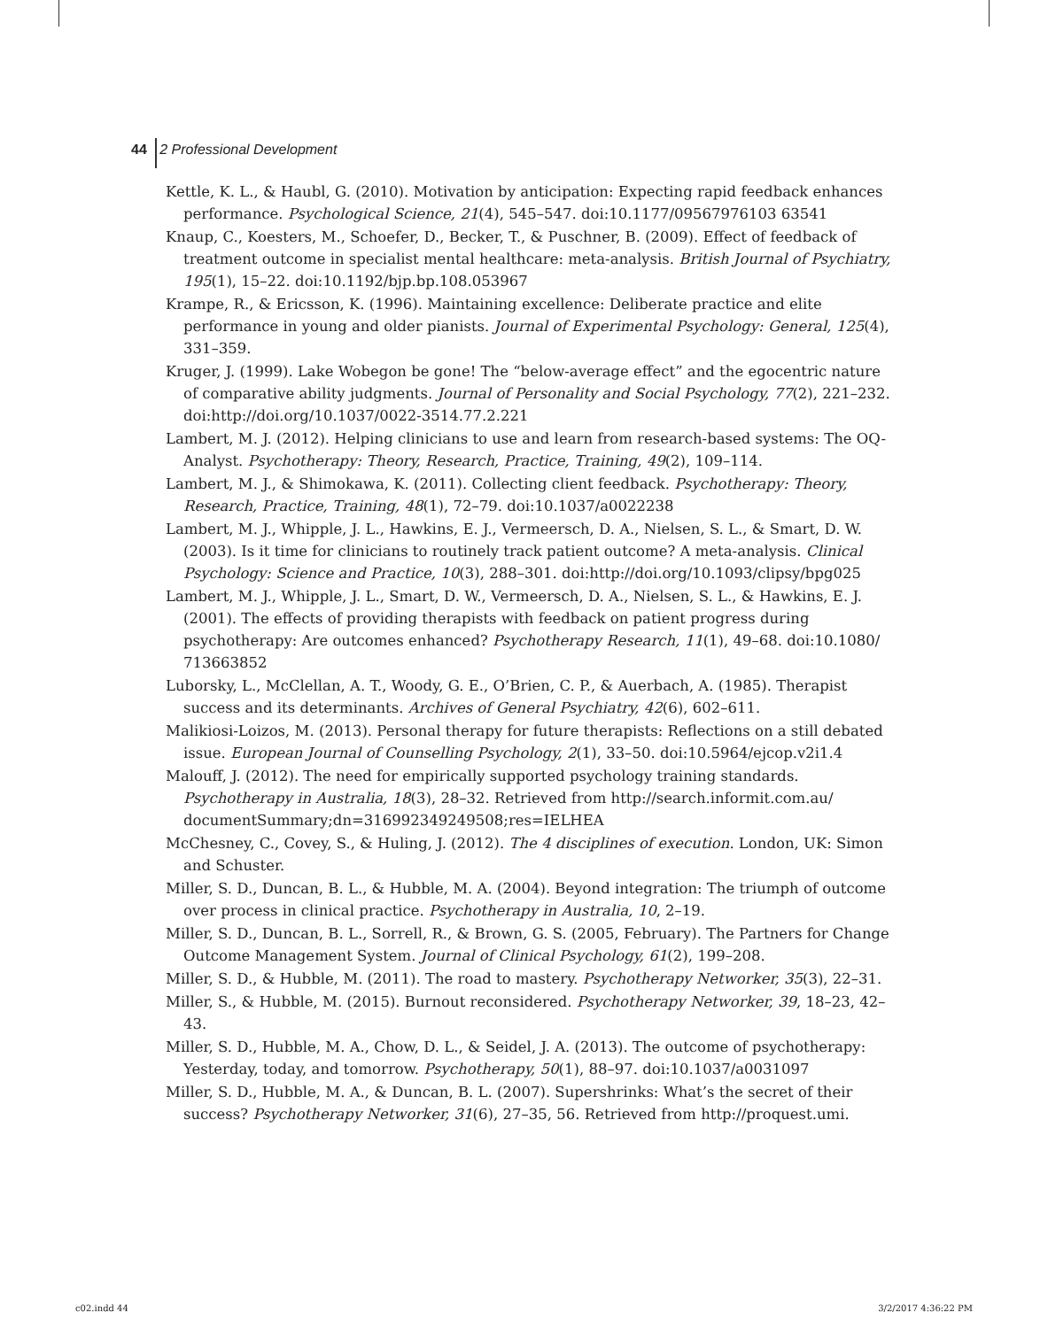44 2 Professional Development
Kettle, K. L., & Haubl, G. (2010). Motivation by anticipation: Expecting rapid feedback enhances performance. Psychological Science, 21(4), 545–547. doi:10.1177/09567976103 63541
Knaup, C., Koesters, M., Schoefer, D., Becker, T., & Puschner, B. (2009). Effect of feedback of treatment outcome in specialist mental healthcare: meta-analysis. British Journal of Psychiatry, 195(1), 15–22. doi:10.1192/bjp.bp.108.053967
Krampe, R., & Ericsson, K. (1996). Maintaining excellence: Deliberate practice and elite performance in young and older pianists. Journal of Experimental Psychology: General, 125(4), 331–359.
Kruger, J. (1999). Lake Wobegon be gone! The “below-average effect” and the egocentric nature of comparative ability judgments. Journal of Personality and Social Psychology, 77(2), 221–232. doi:http://doi.org/10.1037/0022-3514.77.2.221
Lambert, M. J. (2012). Helping clinicians to use and learn from research-based systems: The OQ-Analyst. Psychotherapy: Theory, Research, Practice, Training, 49(2), 109–114.
Lambert, M. J., & Shimokawa, K. (2011). Collecting client feedback. Psychotherapy: Theory, Research, Practice, Training, 48(1), 72–79. doi:10.1037/a0022238
Lambert, M. J., Whipple, J. L., Hawkins, E. J., Vermeersch, D. A., Nielsen, S. L., & Smart, D. W. (2003). Is it time for clinicians to routinely track patient outcome? A meta-analysis. Clinical Psychology: Science and Practice, 10(3), 288–301. doi:http://doi.org/10.1093/clipsy/bpg025
Lambert, M. J., Whipple, J. L., Smart, D. W., Vermeersch, D. A., Nielsen, S. L., & Hawkins, E. J. (2001). The effects of providing therapists with feedback on patient progress during psychotherapy: Are outcomes enhanced? Psychotherapy Research, 11(1), 49–68. doi:10.1080/ 713663852
Luborsky, L., McClellan, A. T., Woody, G. E., O’Brien, C. P., & Auerbach, A. (1985). Therapist success and its determinants. Archives of General Psychiatry, 42(6), 602–611.
Malikiosi-Loizos, M. (2013). Personal therapy for future therapists: Reflections on a still debated issue. European Journal of Counselling Psychology, 2(1), 33–50. doi:10.5964/ejcop.v2i1.4
Malouff, J. (2012). The need for empirically supported psychology training standards. Psychotherapy in Australia, 18(3), 28–32. Retrieved from http://search.informit.com.au/ documentSummary;dn=316992349249508;res=IELHEA
McChesney, C., Covey, S., & Huling, J. (2012). The 4 disciplines of execution. London, UK: Simon and Schuster.
Miller, S. D., Duncan, B. L., & Hubble, M. A. (2004). Beyond integration: The triumph of outcome over process in clinical practice. Psychotherapy in Australia, 10, 2–19.
Miller, S. D., Duncan, B. L., Sorrell, R., & Brown, G. S. (2005, February). The Partners for Change Outcome Management System. Journal of Clinical Psychology, 61(2), 199–208.
Miller, S. D., & Hubble, M. (2011). The road to mastery. Psychotherapy Networker, 35(3), 22–31.
Miller, S., & Hubble, M. (2015). Burnout reconsidered. Psychotherapy Networker, 39, 18–23, 42–43.
Miller, S. D., Hubble, M. A., Chow, D. L., & Seidel, J. A. (2013). The outcome of psychotherapy: Yesterday, today, and tomorrow. Psychotherapy, 50(1), 88–97. doi:10.1037/a0031097
Miller, S. D., Hubble, M. A., & Duncan, B. L. (2007). Supershrinks: What’s the secret of their success? Psychotherapy Networker, 31(6), 27–35, 56. Retrieved from http://proquest.umi.
c02.indd 44 3/2/2017 4:36:22 PM